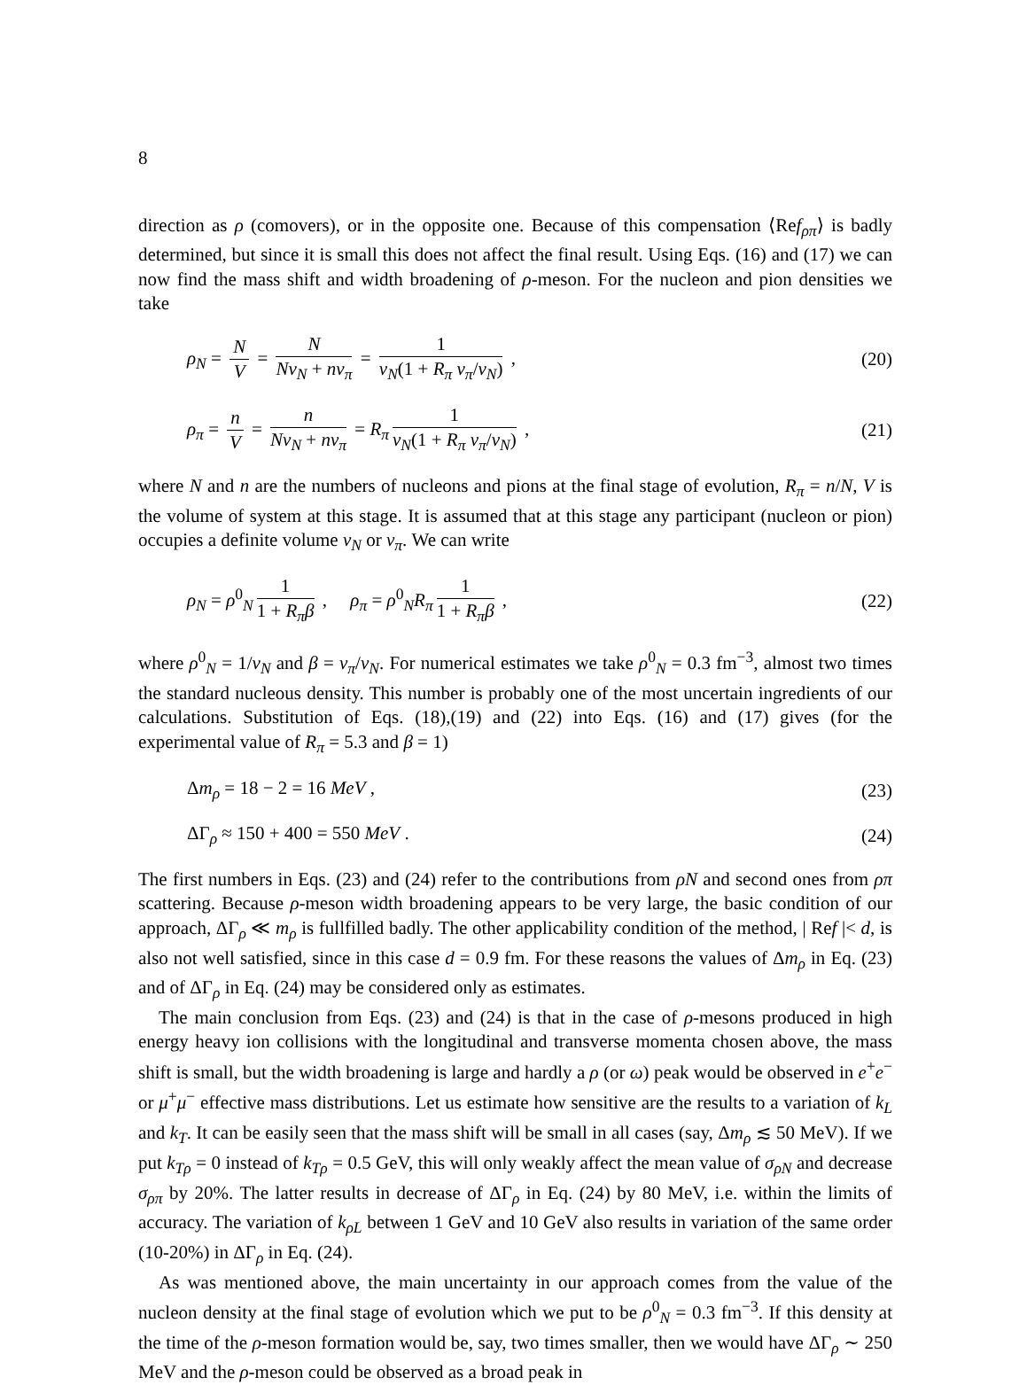8
direction as ρ (comovers), or in the opposite one. Because of this compensation ⟨Ref<sub>ρπ</sub>⟩ is badly determined, but since it is small this does not affect the final result. Using Eqs. (16) and (17) we can now find the mass shift and width broadening of ρ-meson. For the nucleon and pion densities we take
ρ<sub>N</sub> = N V = N Nv<sub>N</sub> + nv<sub>π</sub> = 1 v<sub>N</sub>(1 + R<sub>π</sub> v<sub>π</sub>/v<sub>N</sub>) ,
(20)
ρ<sub>π</sub> = n V = n Nv<sub>N</sub> + nv<sub>π</sub> = R<sub>π</sub> 1 v<sub>N</sub>(1 + R<sub>π</sub> v<sub>π</sub>/v<sub>N</sub>) ,
(21)
where N and n are the numbers of nucleons and pions at the final stage of evolution, R<sub>π</sub> = n/N, V is the volume of system at this stage. It is assumed that at this stage any participant (nucleon or pion) occupies a definite volume v<sub>N</sub> or v<sub>π</sub>. We can write
ρ<sub>N</sub> = ρ<sup>0</sup><sub>N</sub> 1 1 + R<sub>π</sub>β , ρ<sub>π</sub> = ρ<sup>0</sup><sub>N</sub>R<sub>π</sub> 1 1 + R<sub>π</sub>β ,
(22)
where ρ<sup>0</sup><sub>N</sub> = 1/v<sub>N</sub> and β = v<sub>π</sub>/v<sub>N</sub>. For numerical estimates we take ρ<sup>0</sup><sub>N</sub> = 0.3 fm<sup>−3</sup>, almost two times the standard nucleous density. This number is probably one of the most uncertain ingredients of our calculations. Substitution of Eqs. (18),(19) and (22) into Eqs. (16) and (17) gives (for the experimental value of R<sub>π</sub> = 5.3 and β = 1)
Δm<sub>ρ</sub> = 18 − 2 = 16 MeV , (23)
ΔΓ<sub>ρ</sub> ≈ 150 + 400 = 550 MeV . (24)
The first numbers in Eqs. (23) and (24) refer to the contributions from ρN and second ones from ρπ scattering. Because ρ-meson width broadening appears to be very large, the basic condition of our approach, ΔΓ<sub>ρ</sub> ≪ m<sub>ρ</sub> is fullfilled badly. The other applicability condition of the method, | Ref |< d, is also not well satisfied, since in this case d = 0.9 fm. For these reasons the values of Δm<sub>ρ</sub> in Eq. (23) and of ΔΓ<sub>ρ</sub> in Eq. (24) may be considered only as estimates.
The main conclusion from Eqs. (23) and (24) is that in the case of ρ-mesons produced in high energy heavy ion collisions with the longitudinal and transverse momenta chosen above, the mass shift is small, but the width broadening is large and hardly a ρ (or ω) peak would be observed in e<sup>+</sup>e<sup>−</sup> or μ<sup>+</sup>μ<sup>−</sup> effective mass distributions. Let us estimate how sensitive are the results to a variation of k<sub>L</sub> and k<sub>T</sub>. It can be easily seen that the mass shift will be small in all cases (say, Δm<sub>ρ</sub> ≲ 50 MeV). If we put k<sub>Tρ</sub> = 0 instead of k<sub>Tρ</sub> = 0.5 GeV, this will only weakly affect the mean value of σ<sub>ρN</sub> and decrease σ<sub>ρπ</sub> by 20%. The latter results in decrease of ΔΓ<sub>ρ</sub> in Eq. (24) by 80 MeV, i.e. within the limits of accuracy. The variation of k<sub>ρL</sub> between 1 GeV and 10 GeV also results in variation of the same order (10-20%) in ΔΓ<sub>ρ</sub> in Eq. (24).
As was mentioned above, the main uncertainty in our approach comes from the value of the nucleon density at the final stage of evolution which we put to be ρ<sup>0</sup><sub>N</sub> = 0.3 fm<sup>−3</sup>. If this density at the time of the ρ-meson formation would be, say, two times smaller, then we would have ΔΓ<sub>ρ</sub> ∼ 250 MeV and the ρ-meson could be observed as a broad peak in